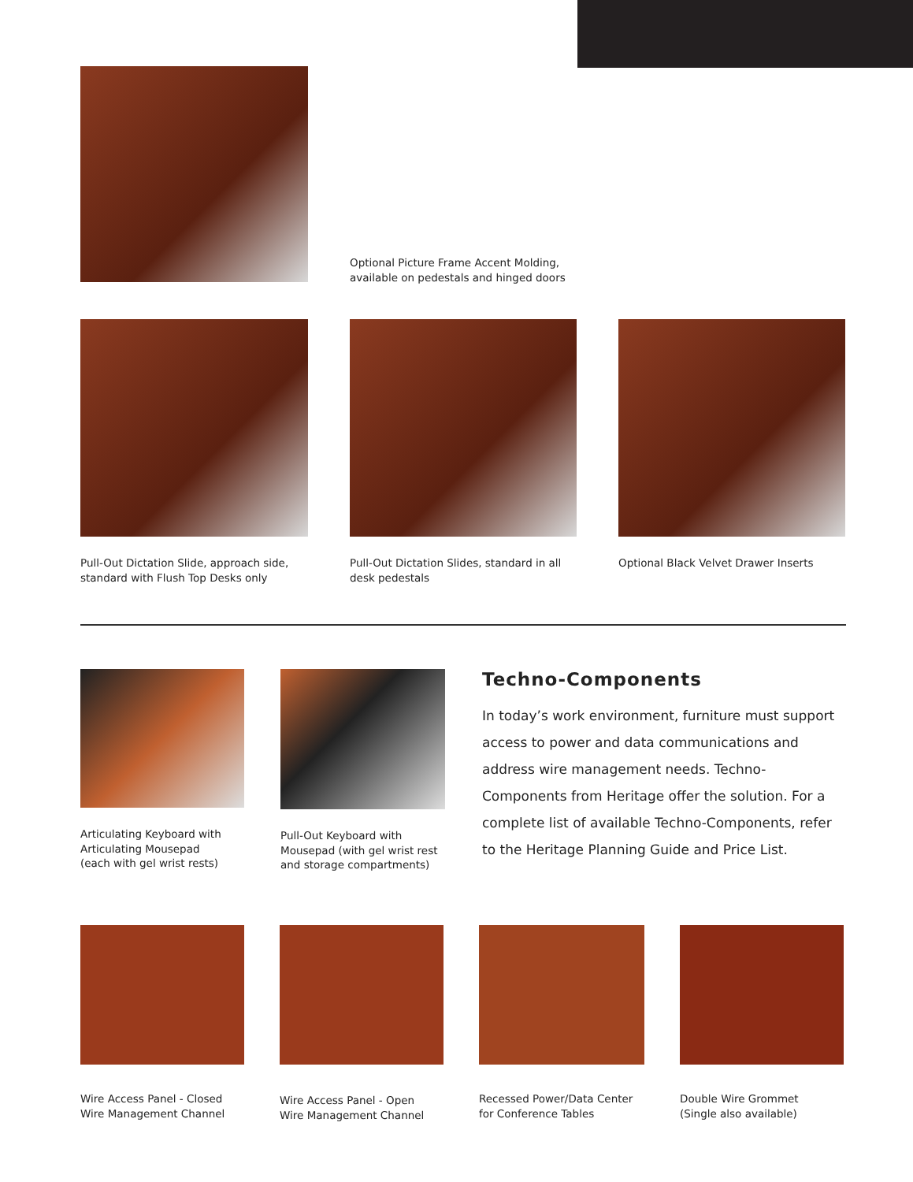Optional Picture Frame Accent Molding,
available on pedestals and hinged doors
Pull-Out Dictation Slide, approach side,
standard with Flush Top Desks only
Pull-Out Dictation Slides, standard in all
desk pedestals
Optional Black Velvet Drawer Inserts
Articulating Keyboard with
Articulating Mousepad
(each with gel wrist rests)
Pull-Out Keyboard with
Mousepad (with gel wrist rest
and storage compartments)
Techno-Components
In today’s work environment, furniture must support access to power and data communications and address wire management needs. Techno-Components from Heritage offer the solution. For a complete list of available Techno-Components, refer to the Heritage Planning Guide and Price List.
Wire Access Panel - Closed
Wire Management Channel
Wire Access Panel - Open
Wire Management Channel
Recessed Power/Data Center
for Conference Tables
Double Wire Grommet
(Single also available)